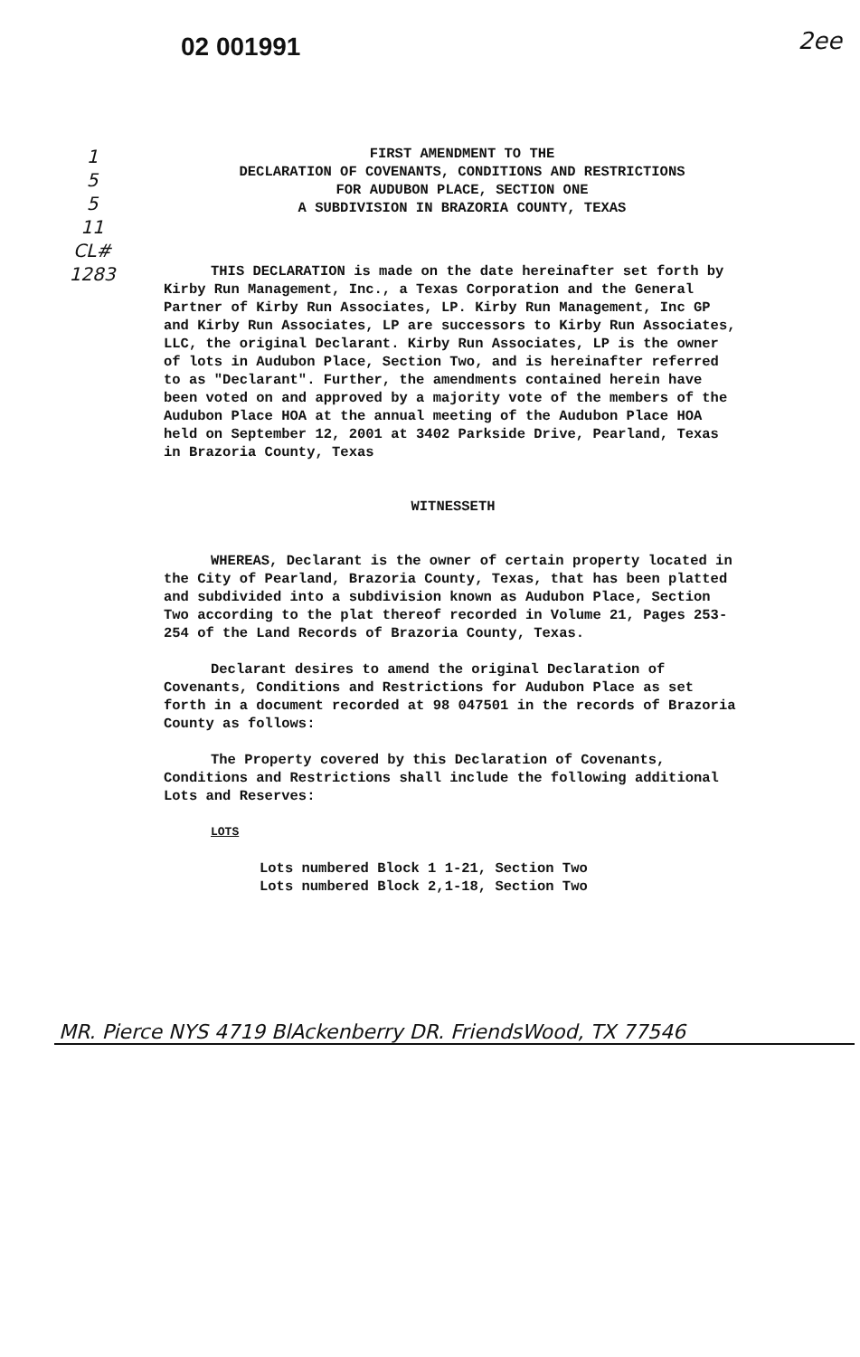02 001991 2ee
1
5
5
11
CL#
1283
FIRST AMENDMENT TO THE
DECLARATION OF COVENANTS, CONDITIONS AND RESTRICTIONS
FOR AUDUBON PLACE, SECTION ONE
A SUBDIVISION IN BRAZORIA COUNTY, TEXAS
THIS DECLARATION is made on the date hereinafter set forth by Kirby Run Management, Inc., a Texas Corporation and the General Partner of Kirby Run Associates, LP. Kirby Run Management, Inc GP and Kirby Run Associates, LP are successors to Kirby Run Associates, LLC, the original Declarant. Kirby Run Associates, LP is the owner of lots in Audubon Place, Section Two, and is hereinafter referred to as "Declarant". Further, the amendments contained herein have been voted on and approved by a majority vote of the members of the Audubon Place HOA at the annual meeting of the Audubon Place HOA held on September 12, 2001 at 3402 Parkside Drive, Pearland, Texas in Brazoria County, Texas
WITNESSETH
WHEREAS, Declarant is the owner of certain property located in the City of Pearland, Brazoria County, Texas, that has been platted and subdivided into a subdivision known as Audubon Place, Section Two according to the plat thereof recorded in Volume 21, Pages 253-254 of the Land Records of Brazoria County, Texas.
Declarant desires to amend the original Declaration of Covenants, Conditions and Restrictions for Audubon Place as set forth in a document recorded at 98 047501 in the records of Brazoria County as follows:
The Property covered by this Declaration of Covenants, Conditions and Restrictions shall include the following additional Lots and Reserves:
LOTS
Lots numbered Block 1 1-21, Section Two
Lots numbered Block 2,1-18, Section Two
MR. Pierce NYS 4719 BlAckenberry DR. FriendsWood, TX 77546